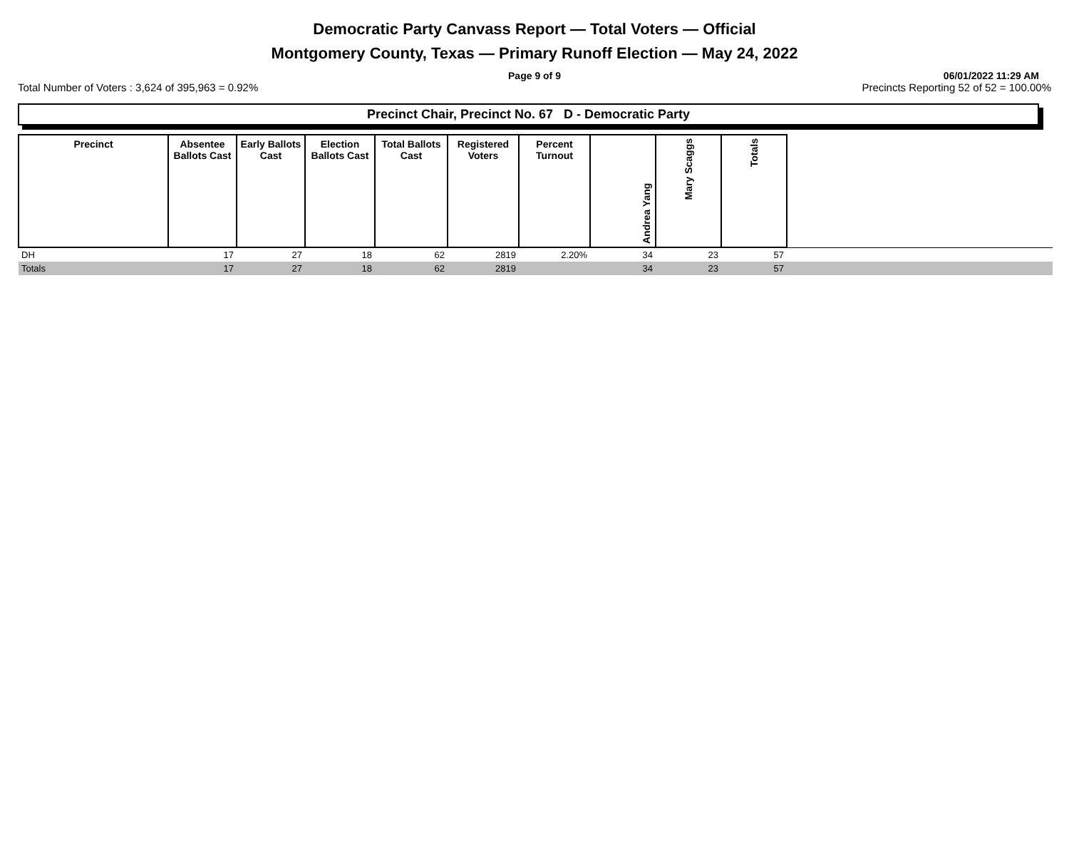Democratic Party Canvass Report — Total Voters — Official
Montgomery County, Texas — Primary Runoff Election — May 24, 2022
Page 9 of 9 06/01/2022 11:29 AM
Total Number of Voters : 3,624 of 395,963 = 0.92% Precincts Reporting 52 of 52 = 100.00%
Precinct Chair, Precinct No. 67 D - Democratic Party
| Precinct | Absentee Ballots Cast | Early Ballots Cast | Election Ballots Cast | Total Ballots Cast | Registered Voters | Percent Turnout | Andrea Yang | Mary Scaggs | Totals | |
| --- | --- | --- | --- | --- | --- | --- | --- | --- | --- | --- |
| DH | 17 | 27 | 18 | 62 | 2819 | 2.20% | 34 | 23 | 57 | |
| Totals | 17 | 27 | 18 | 62 | 2819 | | 34 | 23 | 57 | |